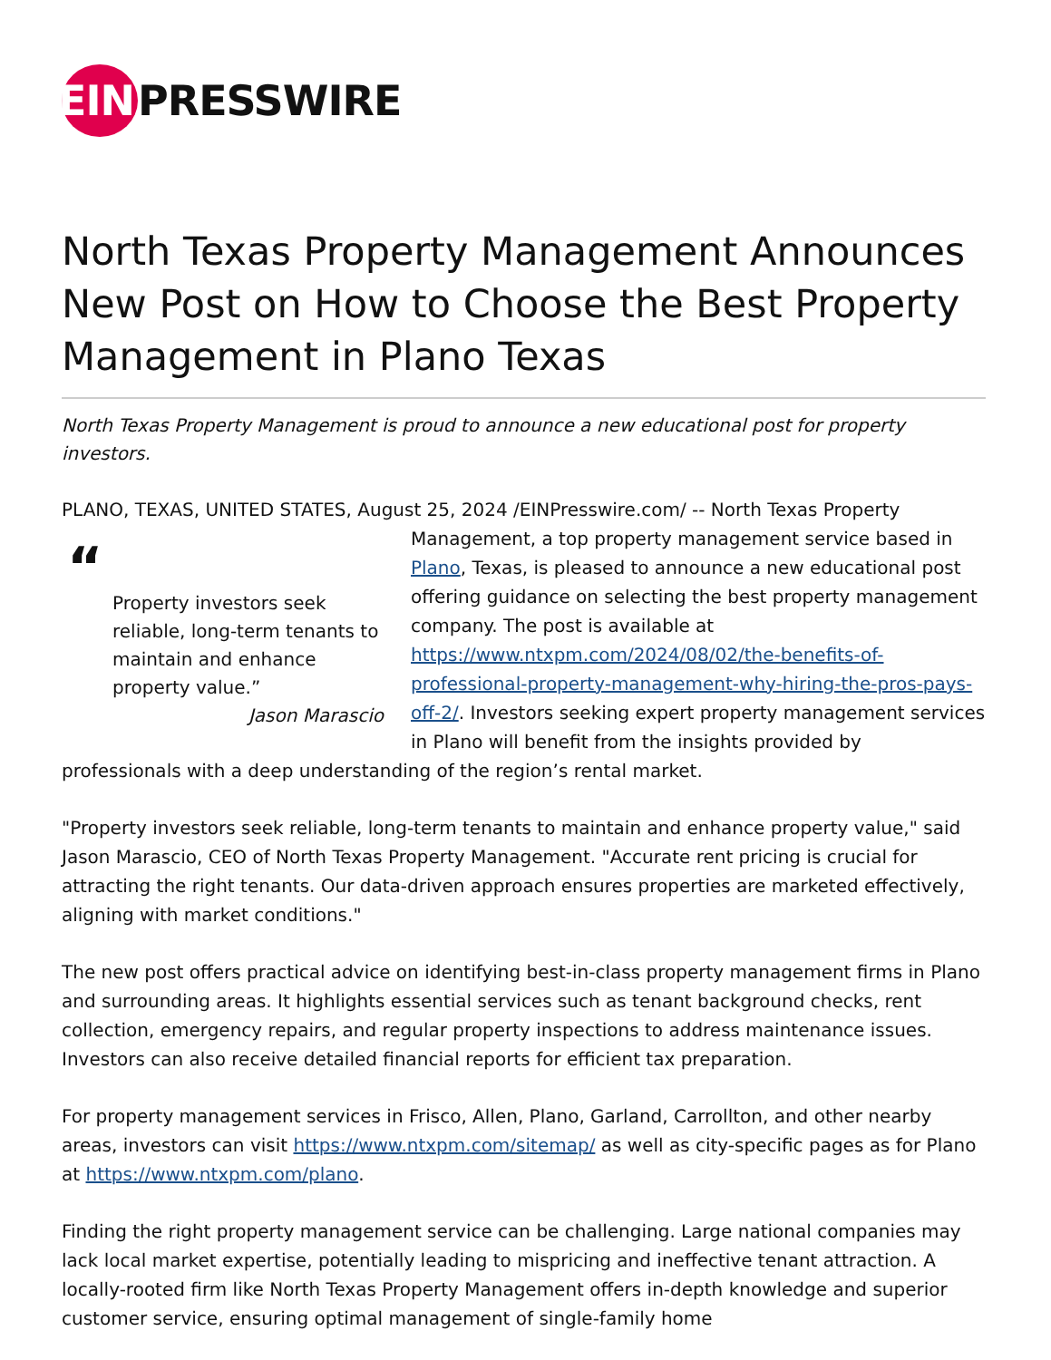EIN PRESSWIRE
North Texas Property Management Announces New Post on How to Choose the Best Property Management in Plano Texas
North Texas Property Management is proud to announce a new educational post for property investors.
PLANO, TEXAS, UNITED STATES, August 25, 2024 /EINPresswire.com/ -- North Texas Property “Property investors seek reliable, long-term tenants to maintain and enhance property value.”
Jason Marascio Management, a top property management service based in Plano, Texas, is pleased to announce a new educational post offering guidance on selecting the best property management company. The post is available at https://www.ntxpm.com/2024/08/02/the-benefits-of-professional-property-management-why-hiring-the-pros-pays-off-2/. Investors seeking expert property management services in Plano will benefit from the insights provided by professionals with a deep understanding of the region’s rental market.
"Property investors seek reliable, long-term tenants to maintain and enhance property value," said Jason Marascio, CEO of North Texas Property Management. "Accurate rent pricing is crucial for attracting the right tenants. Our data-driven approach ensures properties are marketed effectively, aligning with market conditions."
The new post offers practical advice on identifying best-in-class property management firms in Plano and surrounding areas. It highlights essential services such as tenant background checks, rent collection, emergency repairs, and regular property inspections to address maintenance issues. Investors can also receive detailed financial reports for efficient tax preparation.
For property management services in Frisco, Allen, Plano, Garland, Carrollton, and other nearby areas, investors can visit https://www.ntxpm.com/sitemap/ as well as city-specific pages as for Plano at https://www.ntxpm.com/plano.
Finding the right property management service can be challenging. Large national companies may lack local market expertise, potentially leading to mispricing and ineffective tenant attraction. A locally-rooted firm like North Texas Property Management offers in-depth knowledge and superior customer service, ensuring optimal management of single-family home